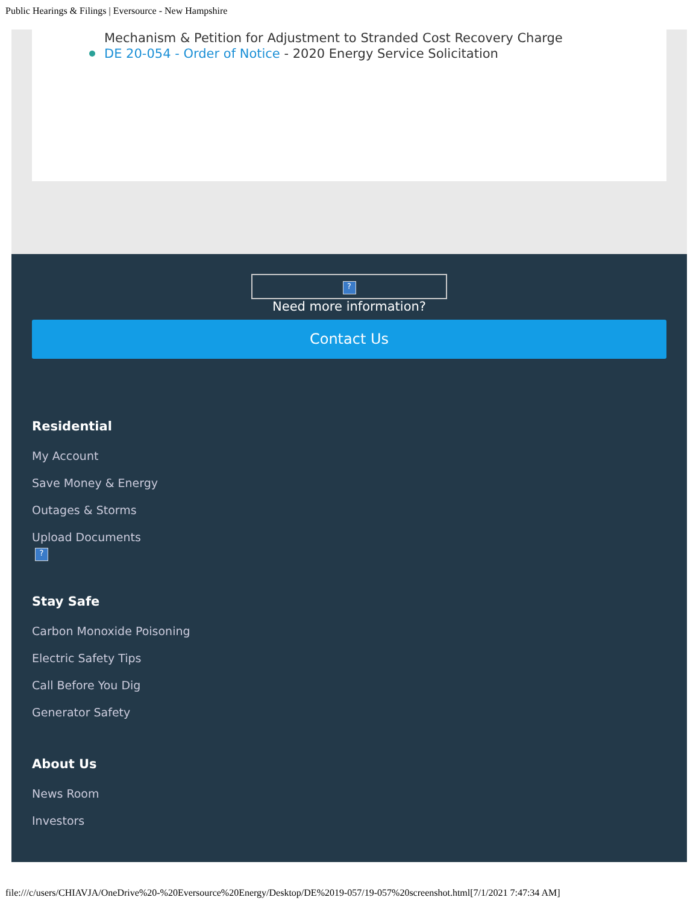Public Hearings & Filings | Eversource - New Hampshire
Mechanism & Petition for Adjustment to Stranded Cost Recovery Charge
DE 20-054 - Order of Notice - 2020 Energy Service Solicitation
?
Need more information?
Contact Us
Residential
My Account
Save Money & Energy
Outages & Storms
Upload Documents
?
Stay Safe
Carbon Monoxide Poisoning
Electric Safety Tips
Call Before You Dig
Generator Safety
About Us
News Room
Investors
file:///c/users/CHIAVJA/OneDrive%20-%20Eversource%20Energy/Desktop/DE%2019-057/19-057%20screenshot.html[7/1/2021 7:47:34 AM]